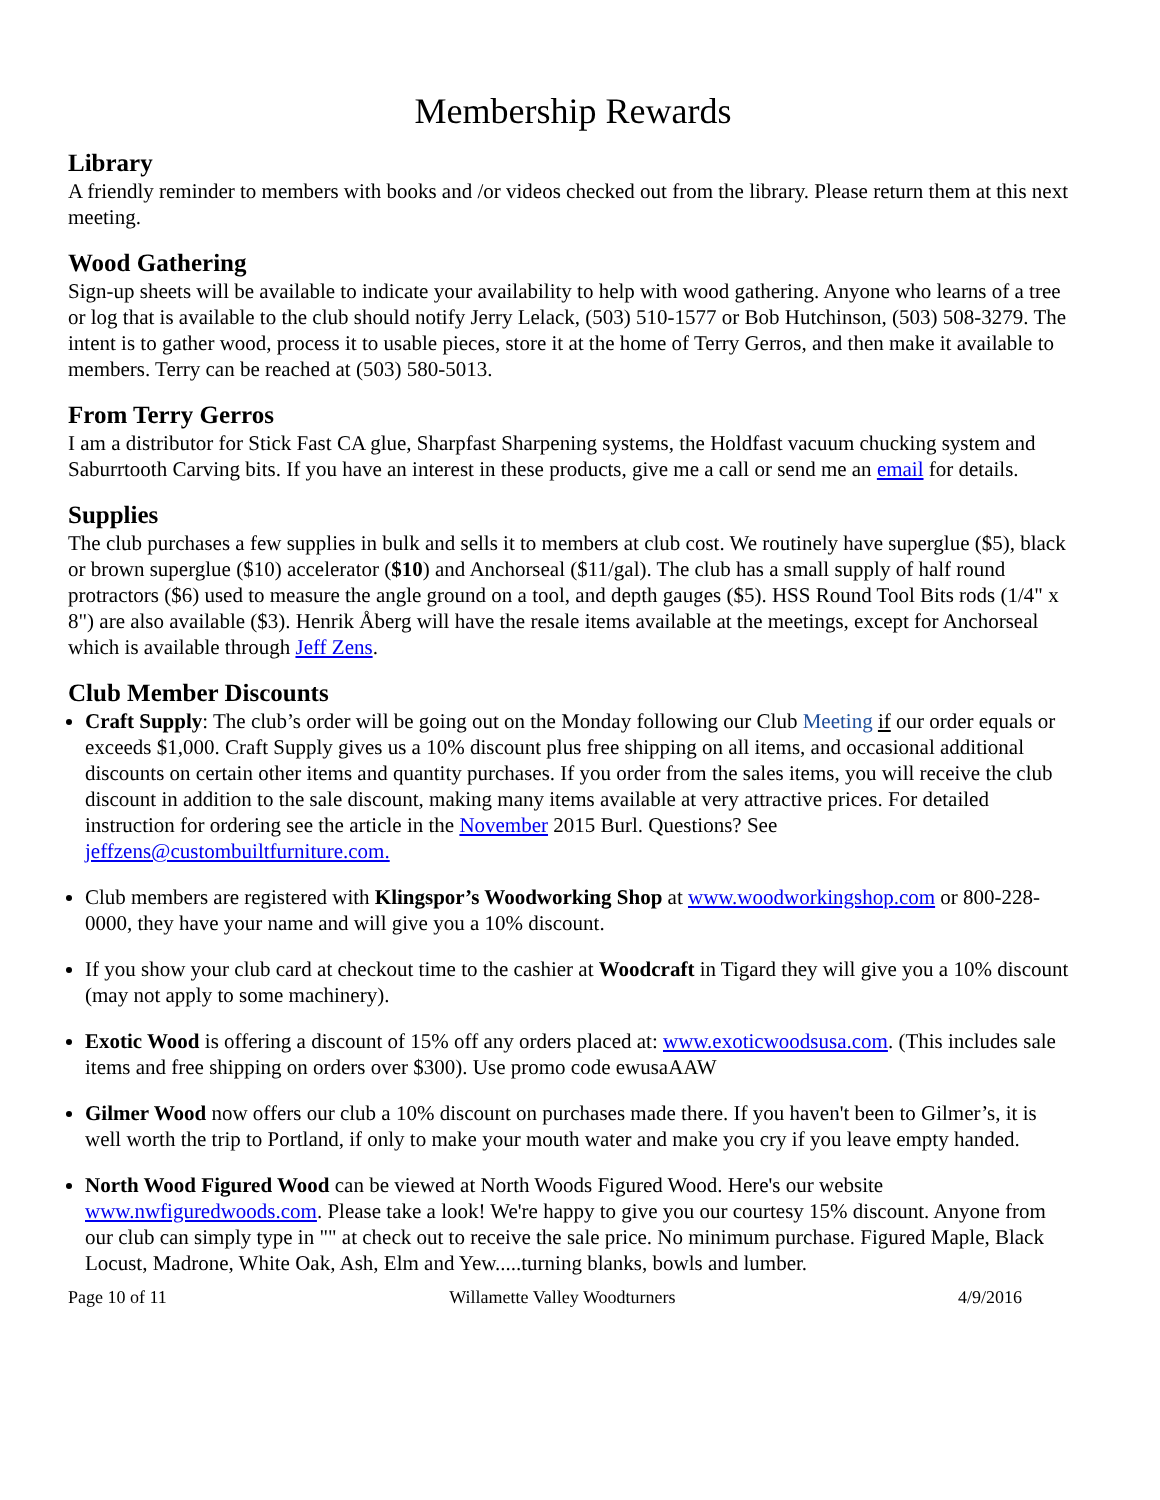Membership Rewards
Library
A friendly reminder to members with books and /or videos checked out from the library. Please return them at this next meeting.
Wood Gathering
Sign-up sheets will be available to indicate your availability to help with wood gathering. Anyone who learns of a tree or log that is available to the club should notify Jerry Lelack, (503) 510-1577 or Bob Hutchinson, (503) 508-3279. The intent is to gather wood, process it to usable pieces, store it at the home of Terry Gerros, and then make it available to members. Terry can be reached at (503) 580-5013.
From Terry Gerros
I am a distributor for Stick Fast CA glue, Sharpfast Sharpening systems, the Holdfast vacuum chucking system and Saburrtooth Carving bits. If you have an interest in these products, give me a call or send me an email for details.
Supplies
The club purchases a few supplies in bulk and sells it to members at club cost. We routinely have superglue ($5), black or brown superglue ($10) accelerator ($10) and Anchorseal ($11/gal). The club has a small supply of half round protractors ($6) used to measure the angle ground on a tool, and depth gauges ($5). HSS Round Tool Bits rods (1/4" x 8") are also available ($3). Henrik Åberg will have the resale items available at the meetings, except for Anchorseal which is available through Jeff Zens.
Club Member Discounts
Craft Supply: The club’s order will be going out on the Monday following our Club Meeting if our order equals or exceeds $1,000. Craft Supply gives us a 10% discount plus free shipping on all items, and occasional additional discounts on certain other items and quantity purchases. If you order from the sales items, you will receive the club discount in addition to the sale discount, making many items available at very attractive prices. For detailed instruction for ordering see the article in the November 2015 Burl. Questions? See jeffzens@custombuiltfurniture.com.
Club members are registered with Klingspor’s Woodworking Shop at www.woodworkingshop.com or 800-228-0000, they have your name and will give you a 10% discount.
If you show your club card at checkout time to the cashier at Woodcraft in Tigard they will give you a 10% discount (may not apply to some machinery).
Exotic Wood is offering a discount of 15% off any orders placed at: www.exoticwoodsusa.com. (This includes sale items and free shipping on orders over $300). Use promo code ewusaAAW
Gilmer Wood now offers our club a 10% discount on purchases made there. If you haven't been to Gilmer’s, it is well worth the trip to Portland, if only to make your mouth water and make you cry if you leave empty handed.
North Wood Figured Wood can be viewed at North Woods Figured Wood. Here's our website www.nwfiguredwoods.com. Please take a look! We're happy to give you our courtesy 15% discount. Anyone from our club can simply type in "" at check out to receive the sale price. No minimum purchase. Figured Maple, Black Locust, Madrone, White Oak, Ash, Elm and Yew.....turning blanks, bowls and lumber.
Page 10 of 11 Willamette Valley Woodturners 4/9/2016